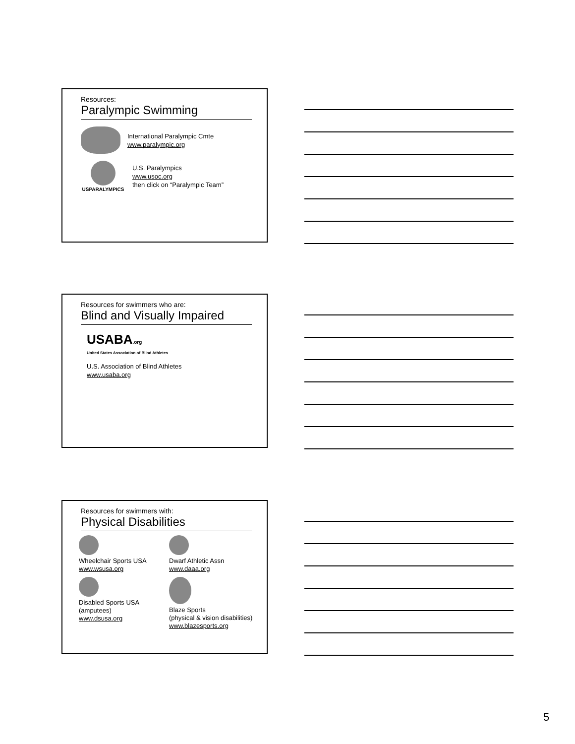Resources:
Paralympic Swimming
International Paralympic Cmte
www.paralympic.org
USPARALYMPICS
U.S. Paralympics
www.usoc.org
then click on “Paralympic Team”
Resources for swimmers who are:
Blind and Visually Impaired
USABA.org
United States Association of Blind Athletes
U.S. Association of Blind Athletes
www.usaba.org
Resources for swimmers with:
Physical Disabilities
Wheelchair Sports USA
www.wsusa.org
Dwarf Athletic Assn
www.daaa.org
Disabled Sports USA
(amputees)
www.dsusa.org
Blaze Sports
(physical & vision disabilities)
www.blazesports.org
5